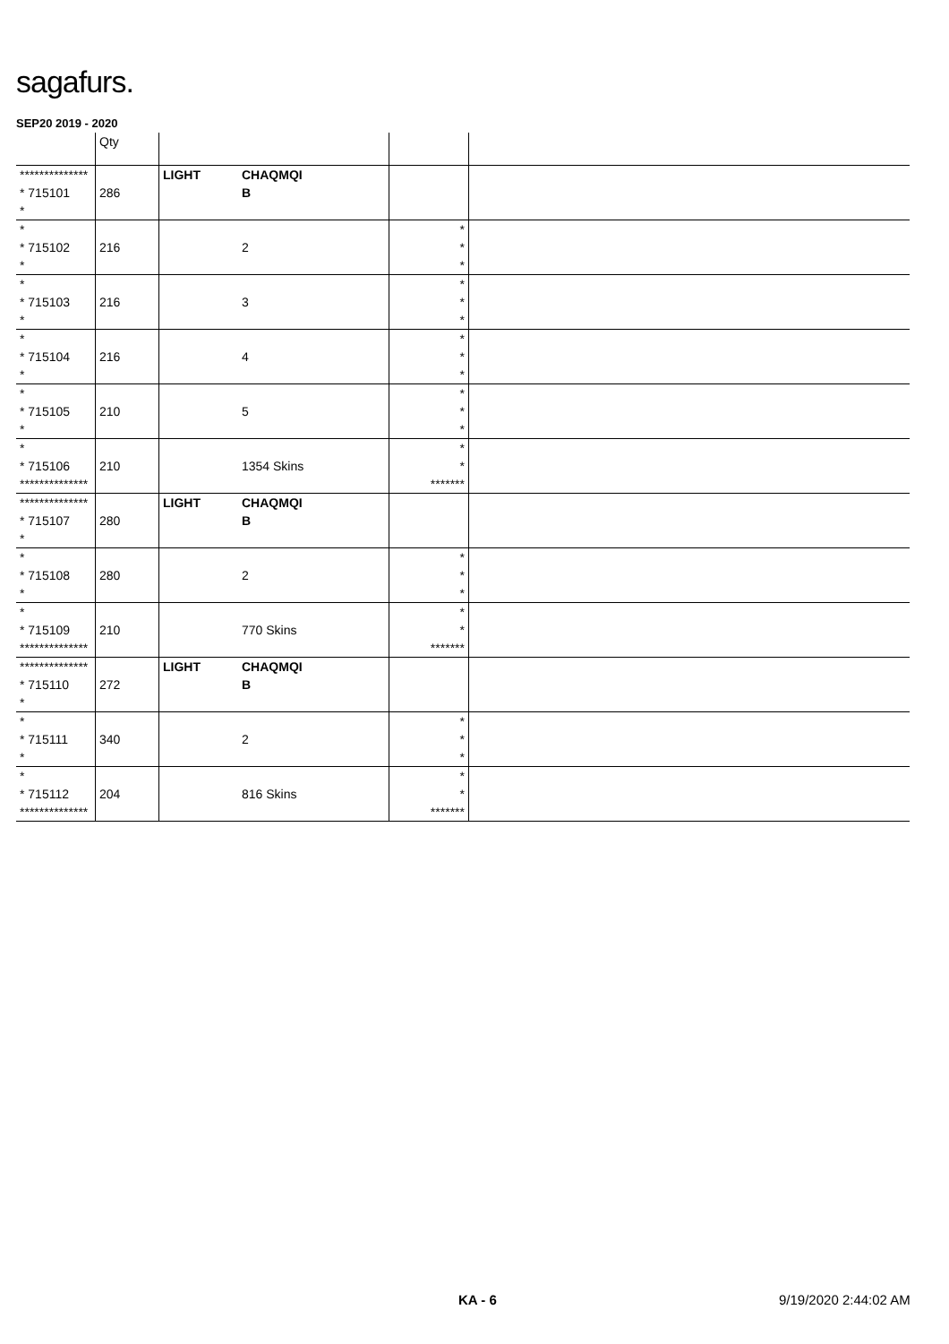sagafurs.
SEP20 2019 - 2020
| | Qty | | | | |
| --- | --- | --- | --- | --- | --- |
| ************** * 715101 * | 286 | LIGHT | CHAQMQI B | | |
| * * 715102 * | 216 | | 2 | * * * | |
| * * 715103 * | 216 | | 3 | * * * | |
| * * 715104 * | 216 | | 4 | * * * | |
| * * 715105 * | 210 | | 5 | * * * | |
| * * 715106 ************** | 210 | | 1354 Skins | * * ******* | |
| ************** * 715107 * | 280 | LIGHT | CHAQMQI B | | |
| * * 715108 * | 280 | | 2 | * * * | |
| * * 715109 ************** | 210 | | 770 Skins | * * ******* | |
| ************** * 715110 * | 272 | LIGHT | CHAQMQI B | | |
| * * 715111 * | 340 | | 2 | * * * | |
| * * 715112 ************** | 204 | | 816 Skins | * * ******* | |
KA - 6 9/19/2020 2:44:02 AM